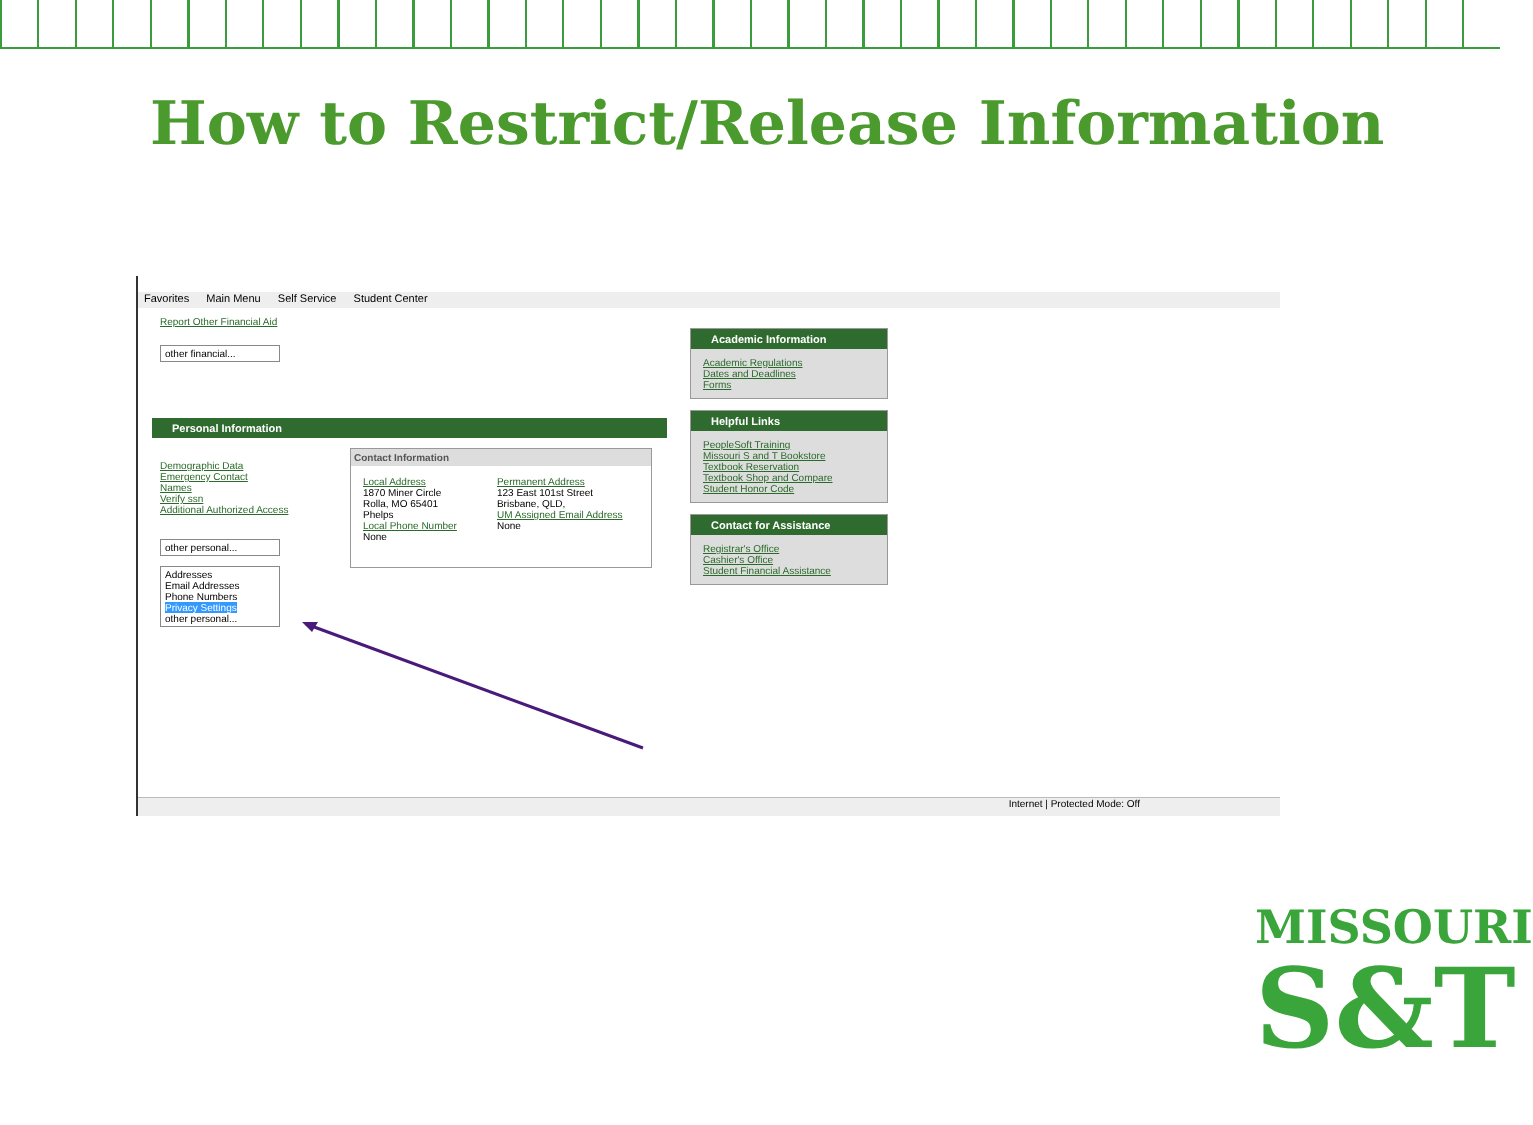How to Restrict/Release Information
Favorites Main Menu Self Service Student Center
Report Other Financial Aid
other financial...
Personal Information
Demographic Data
Emergency Contact
Names
Verify ssn
Additional Authorized Access
other personal...
Addresses
Email Addresses
Phone Numbers
Privacy Settings
other personal...
Contact Information
Local Address
1870 Miner Circle
Rolla, MO 65401
Phelps
Local Phone Number
None
Permanent Address
123 East 101st Street
Brisbane, QLD,
UM Assigned Email Address
None
Academic Information
Academic Regulations
Dates and Deadlines
Forms
Helpful Links
PeopleSoft Training
Missouri S and T Bookstore
Textbook Reservation
Textbook Shop and Compare
Student Honor Code
Contact for Assistance
Registrar's Office
Cashier's Office
Student Financial Assistance
Internet | Protected Mode: Off
MISSOURI
S&T